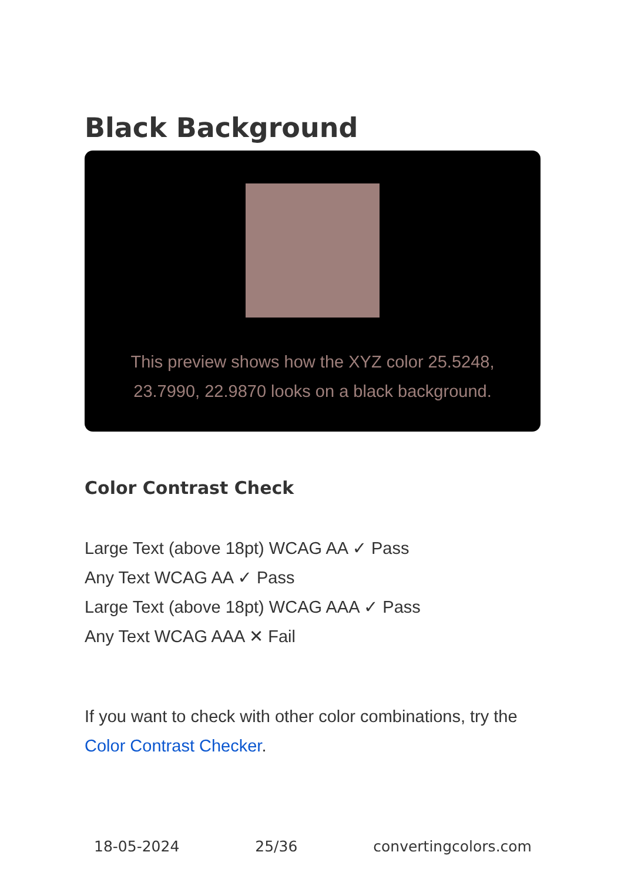Black Background
This preview shows how the XYZ color 25.5248, 23.7990, 22.9870 looks on a black background.
Color Contrast Check
Large Text (above 18pt) WCAG AA ✓ Pass
Any Text WCAG AA ✓ Pass
Large Text (above 18pt) WCAG AAA ✓ Pass
Any Text WCAG AAA ✕ Fail
If you want to check with other color combinations, try the Color Contrast Checker.
18-05-2024 25/36 convertingcolors.com